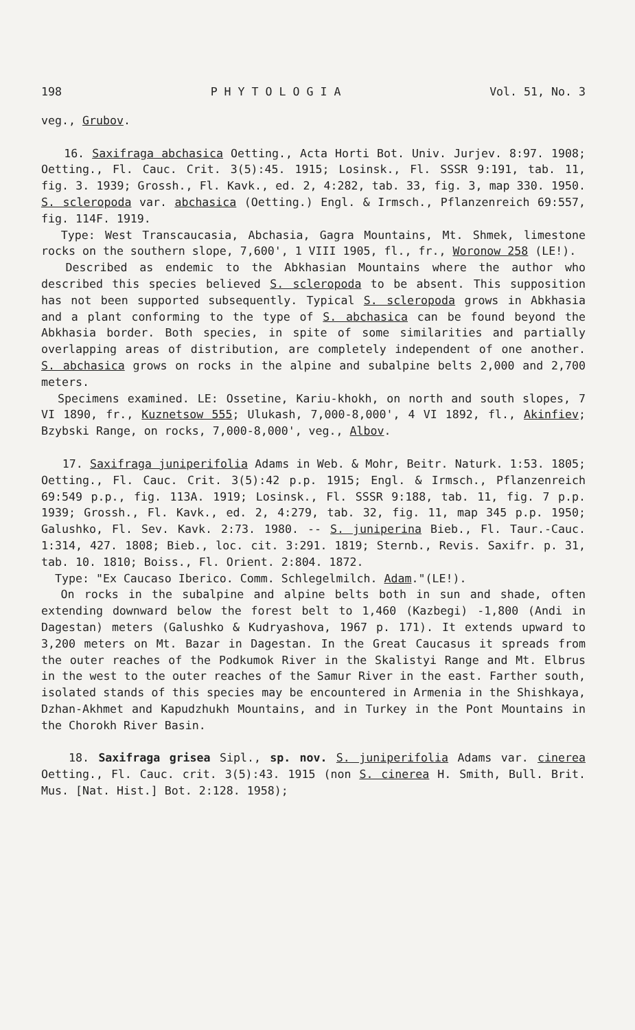198 P H Y T O L O G I A Vol. 51, No. 3
veg., Grubov.
16. Saxifraga abchasica Oetting., Acta Horti Bot. Univ. Jurjev. 8:97. 1908; Oetting., Fl. Cauc. Crit. 3(5):45. 1915; Losinsk., Fl. SSSR 9:191, tab. 11, fig. 3. 1939; Grossh., Fl. Kavk., ed. 2, 4:282, tab. 33, fig. 3, map 330. 1950. S. scleropoda var. abchasica (Oetting.) Engl. & Irmsch., Pflanzenreich 69:557, fig. 114F. 1919.
Type: West Transcaucasia, Abchasia, Gagra Mountains, Mt. Shmek, limestone rocks on the southern slope, 7,600', 1 VIII 1905, fl., fr., Woronow 258 (LE!).
Described as endemic to the Abkhasian Mountains where the author who described this species believed S. scleropoda to be absent. This supposition has not been supported subsequently. Typical S. scleropoda grows in Abkhasia and a plant conforming to the type of S. abchasica can be found beyond the Abkhasia border. Both species, in spite of some similarities and partially overlapping areas of distribution, are completely independent of one another. S. abchasica grows on rocks in the alpine and subalpine belts 2,000 and 2,700 meters.
Specimens examined. LE: Ossetine, Kariu-khokh, on north and south slopes, 7 VI 1890, fr., Kuznetsow 555; Ulukash, 7,000-8,000', 4 VI 1892, fl., Akinfiev; Bzybski Range, on rocks, 7,000-8,000', veg., Albov.
17. Saxifraga juniperifolia Adams in Web. & Mohr, Beitr. Naturk. 1:53. 1805; Oetting., Fl. Cauc. Crit. 3(5):42 p.p. 1915; Engl. & Irmsch., Pflanzenreich 69:549 p.p., fig. 113A. 1919; Losinsk., Fl. SSSR 9:188, tab. 11, fig. 7 p.p. 1939; Grossh., Fl. Kavk., ed. 2, 4:279, tab. 32, fig. 11, map 345 p.p. 1950; Galushko, Fl. Sev. Kavk. 2:73. 1980. -- S. juniperina Bieb., Fl. Taur.-Cauc. 1:314, 427. 1808; Bieb., loc. cit. 3:291. 1819; Sternb., Revis. Saxifr. p. 31, tab. 10. 1810; Boiss., Fl. Orient. 2:804. 1872.
Type: "Ex Caucaso Iberico. Comm. Schlegelmilch. Adam."(LE!).
On rocks in the subalpine and alpine belts both in sun and shade, often extending downward below the forest belt to 1,460 (Kazbegi) -1,800 (Andi in Dagestan) meters (Galushko & Kudryashova, 1967 p. 171). It extends upward to 3,200 meters on Mt. Bazar in Dagestan. In the Great Caucasus it spreads from the outer reaches of the Podkumok River in the Skalistyi Range and Mt. Elbrus in the west to the outer reaches of the Samur River in the east. Farther south, isolated stands of this species may be encountered in Armenia in the Shishkaya, Dzhan-Akhmet and Kapudzhukh Mountains, and in Turkey in the Pont Mountains in the Chorokh River Basin.
18. Saxifraga grisea Sipl., sp. nov. S. juniperifolia Adams var. cinerea Oetting., Fl. Cauc. crit. 3(5):43. 1915 (non S. cinerea H. Smith, Bull. Brit. Mus. [Nat. Hist.] Bot. 2:128. 1958);